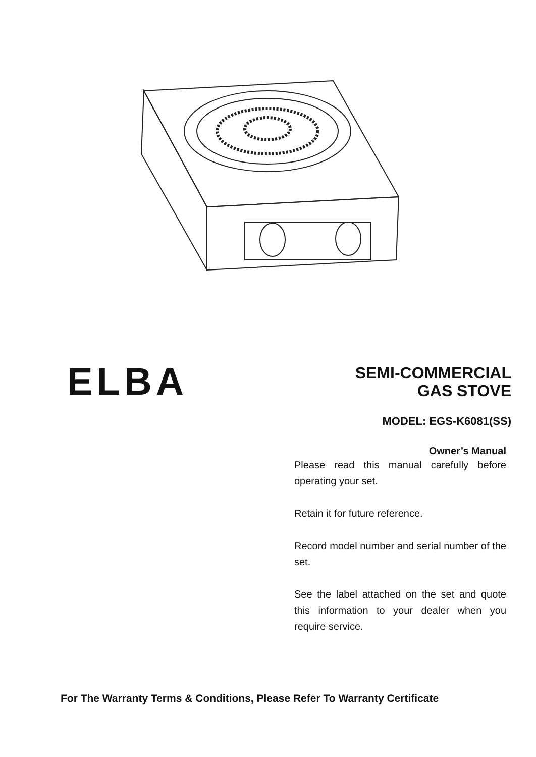ELBA
SEMI-COMMERCIAL
GAS STOVE
MODEL: EGS-K6081(SS)
Owner’s Manual
Please read this manual carefully before operating your set.
Retain it for future reference.
Record model number and serial number of the set.
See the label attached on the set and quote this information to your dealer when you require service.
For The Warranty Terms & Conditions, Please Refer To Warranty Certificate